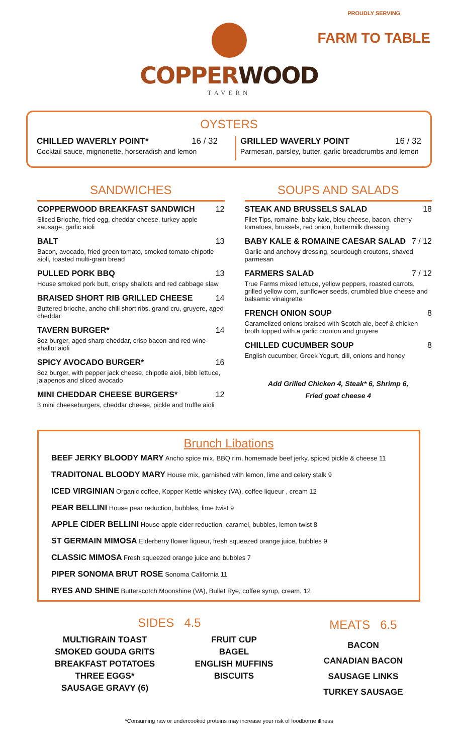PROUDLY SERVING
FARM TO TABLE
COPPERWOOD
TAVERN
OYSTERS
CHILLED WAVERLY POINT* 16 / 32
Cocktail sauce, mignonette, horseradish and lemon
GRILLED WAVERLY POINT 16 / 32
Parmesan, parsley, butter, garlic breadcrumbs and lemon
SANDWICHES
COPPERWOOD BREAKFAST SANDWICH 12
Sliced Brioche, fried egg, cheddar cheese, turkey apple sausage, garlic aioli
BALT 13
Bacon, avocado, fried green tomato, smoked tomato-chipotle aioli, toasted multi-grain bread
PULLED PORK BBQ 13
House smoked pork butt, crispy shallots and red cabbage slaw
BRAISED SHORT RIB GRILLED CHEESE 14
Buttered brioche, ancho chili short ribs, grand cru, gruyere, aged cheddar
TAVERN BURGER* 14
8oz burger, aged sharp cheddar, crisp bacon and red wine-shallot aioli
SPICY AVOCADO BURGER* 16
8oz burger, with pepper jack cheese, chipotle aioli, bibb lettuce, jalapenos and sliced avocado
MINI CHEDDAR CHEESE BURGERS* 12
3 mini cheeseburgers, cheddar cheese, pickle and truffle aioli
SOUPS AND SALADS
STEAK AND BRUSSELS SALAD 18
Filet Tips, romaine, baby kale, bleu cheese, bacon, cherry tomatoes, brussels, red onion, buttermilk dressing
BABY KALE & ROMAINE CAESAR SALAD 7 / 12
Garlic and anchovy dressing, sourdough croutons, shaved parmesan
FARMERS SALAD 7 / 12
True Farms mixed lettuce, yellow peppers, roasted carrots, grilled yellow corn, sunflower seeds, crumbled blue cheese and balsamic vinaigrette
FRENCH ONION SOUP 8
Caramelized onions braised with Scotch ale, beef & chicken broth topped with a garlic crouton and gruyere
CHILLED CUCUMBER SOUP 8
English cucumber, Greek Yogurt, dill, onions and honey
Add Grilled Chicken 4, Steak* 6, Shrimp 6,
Fried goat cheese 4
Brunch Libations
BEEF JERKY BLOODY MARY Ancho spice mix, BBQ rim, homemade beef jerky, spiced pickle & cheese 11
TRADITONAL BLOODY MARY House mix, garnished with lemon, lime and celery stalk 9
ICED VIRGINIAN Organic coffee, Kopper Kettle whiskey (VA), coffee liqueur , cream 12
PEAR BELLINI House pear reduction, bubbles, lime twist 9
APPLE CIDER BELLINI House apple cider reduction, caramel, bubbles, lemon twist 8
ST GERMAIN MIMOSA Elderberry flower liqueur, fresh squeezed orange juice, bubbles 9
CLASSIC MIMOSA Fresh squeezed orange juice and bubbles 7
PIPER SONOMA BRUT ROSE Sonoma California 11
RYES AND SHINE Butterscotch Moonshine (VA), Bullet Rye, coffee syrup, cream, 12
SIDES 4.5
MULTIGRAIN TOAST
SMOKED GOUDA GRITS
BREAKFAST POTATOES
THREE EGGS*
SAUSAGE GRAVY (6)
FRUIT CUP
BAGEL
ENGLISH MUFFINS
BISCUITS
MEATS 6.5
BACON
CANADIAN BACON
SAUSAGE LINKS
TURKEY SAUSAGE
*Consuming raw or undercooked proteins may increase your risk of foodborne illness